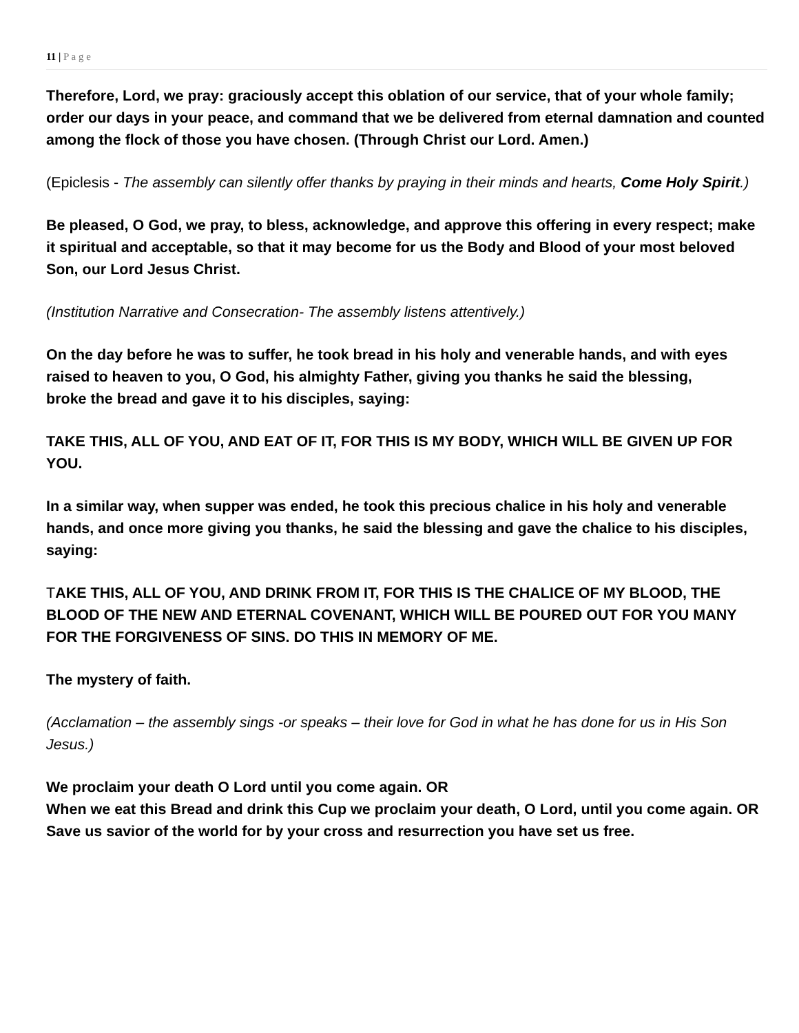11 | P a g e
Therefore, Lord, we pray: graciously accept this oblation of our service, that of your whole family; order our days in your peace, and command that we be delivered from eternal damnation and counted among the flock of those you have chosen. (Through Christ our Lord. Amen.)
(Epiclesis - The assembly can silently offer thanks by praying in their minds and hearts, Come Holy Spirit.)
Be pleased, O God, we pray, to bless, acknowledge, and approve this offering in every respect; make it spiritual and acceptable, so that it may become for us the Body and Blood of your most beloved Son, our Lord Jesus Christ.
(Institution Narrative and Consecration- The assembly listens attentively.)
On the day before he was to suffer, he took bread in his holy and venerable hands, and with eyes raised to heaven to you, O God, his almighty Father, giving you thanks he said the blessing,
broke the bread and gave it to his disciples, saying:
TAKE THIS, ALL OF YOU, AND EAT OF IT, FOR THIS IS MY BODY, WHICH WILL BE GIVEN UP FOR YOU.
In a similar way, when supper was ended, he took this precious chalice in his holy and venerable hands, and once more giving you thanks, he said the blessing and gave the chalice to his disciples, saying:
TAKE THIS, ALL OF YOU, AND DRINK FROM IT, FOR THIS IS THE CHALICE OF MY BLOOD, THE BLOOD OF THE NEW AND ETERNAL COVENANT, WHICH WILL BE POURED OUT FOR YOU MANY FOR THE FORGIVENESS OF SINS. DO THIS IN MEMORY OF ME.
The mystery of faith.
(Acclamation – the assembly sings -or speaks – their love for God in what he has done for us in His Son Jesus.)
We proclaim your death O Lord until you come again. OR
When we eat this Bread and drink this Cup we proclaim your death, O Lord, until you come again. OR
Save us savior of the world for by your cross and resurrection you have set us free.